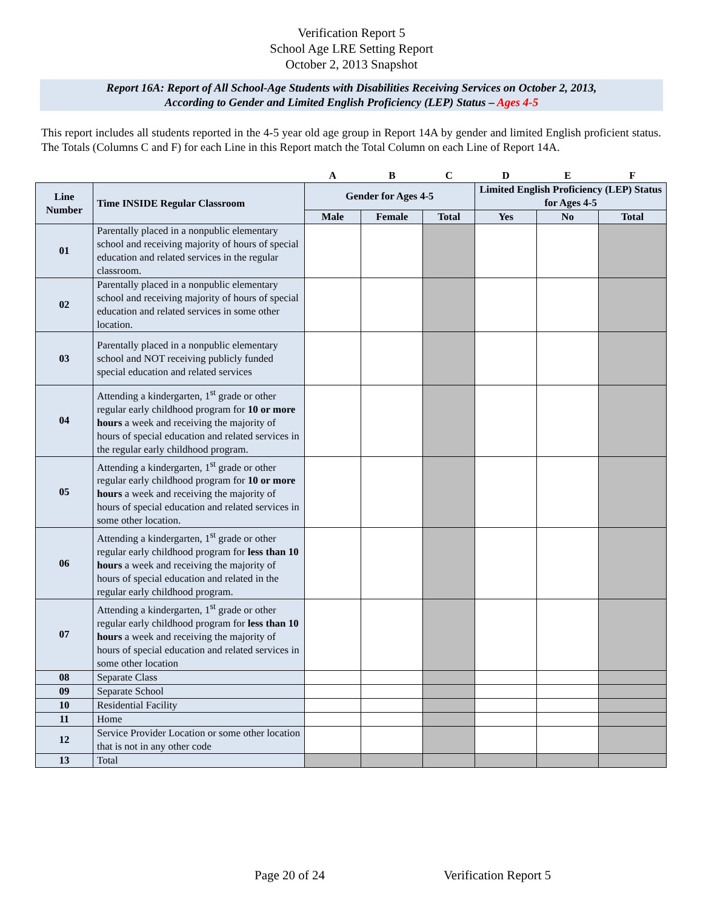Verification Report 5
School Age LRE Setting Report
October 2, 2013 Snapshot
Report 16A: Report of All School-Age Students with Disabilities Receiving Services on October 2, 2013,
According to Gender and Limited English Proficiency (LEP) Status – Ages 4-5
This report includes all students reported in the 4-5 year old age group in Report 14A by gender and limited English proficient status. The Totals (Columns C and F) for each Line in this Report match the Total Column on each Line of Report 14A.
| | | A | B | C | D | E | F |
| --- | --- | --- | --- | --- | --- | --- | --- |
| Line Number | Time INSIDE Regular Classroom | Gender for Ages 4-5 | | | Limited English Proficiency (LEP) Status for Ages 4-5 | | |
| | | Male | Female | Total | Yes | No | Total |
| 01 | Parentally placed in a nonpublic elementary school and receiving majority of hours of special education and related services in the regular classroom. | | | | | | |
| 02 | Parentally placed in a nonpublic elementary school and receiving majority of hours of special education and related services in some other location. | | | | | | |
| 03 | Parentally placed in a nonpublic elementary school and NOT receiving publicly funded special education and related services | | | | | | |
| 04 | Attending a kindergarten, 1<sup>st</sup> grade or other regular early childhood program for 10 or more hours a week and receiving the majority of hours of special education and related services in the regular early childhood program. | | | | | | |
| 05 | Attending a kindergarten, 1<sup>st</sup> grade or other regular early childhood program for 10 or more hours a week and receiving the majority of hours of special education and related services in some other location. | | | | | | |
| 06 | Attending a kindergarten, 1<sup>st</sup> grade or other regular early childhood program for less than 10 hours a week and receiving the majority of hours of special education and related in the regular early childhood program. | | | | | | |
| 07 | Attending a kindergarten, 1<sup>st</sup> grade or other regular early childhood program for less than 10 hours a week and receiving the majority of hours of special education and related services in some other location | | | | | | |
| 08 | Separate Class | | | | | | |
| 09 | Separate School | | | | | | |
| 10 | Residential Facility | | | | | | |
| 11 | Home | | | | | | |
| 12 | Service Provider Location or some other location that is not in any other code | | | | | | |
| 13 | Total | | | | | | |
Page 20 of 24 Verification Report 5